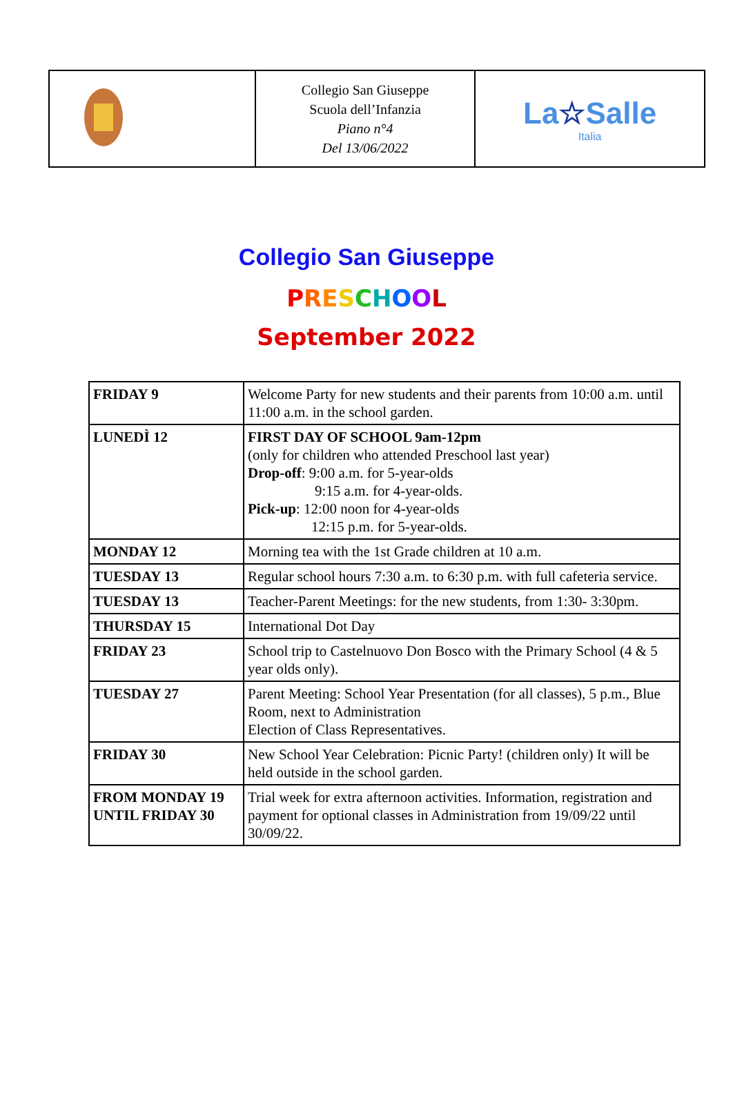| | Collegio San Giuseppe Scuola dell’Infanzia Piano n°4 Del 13/06/2022 | La ☆ Salle Italia |
Collegio San Giuseppe
PRESCHOOL
September 2022
| FRIDAY 9 | Welcome Party for new students and their parents from 10:00 a.m. until 11:00 a.m. in the school garden. |
| LUNEDÌ 12 | FIRST DAY OF SCHOOL 9am-12pm (only for children who attended Preschool last year) Drop-off : 9:00 a.m. for 5-year-olds 9:15 a.m. for 4-year-olds. Pick-up : 12:00 noon for 4-year-olds 12:15 p.m. for 5-year-olds. |
| MONDAY 12 | Morning tea with the 1st Grade children at 10 a.m. |
| TUESDAY 13 | Regular school hours 7:30 a.m. to 6:30 p.m. with full cafeteria service. |
| TUESDAY 13 | Teacher-Parent Meetings: for the new students, from 1:30- 3:30pm. |
| THURSDAY 15 | International Dot Day |
| FRIDAY 23 | School trip to Castelnuovo Don Bosco with the Primary School (4 & 5 year olds only). |
| TUESDAY 27 | Parent Meeting: School Year Presentation (for all classes), 5 p.m., Blue Room, next to Administration Election of Class Representatives. |
| FRIDAY 30 | New School Year Celebration: Picnic Party! (children only) It will be held outside in the school garden. |
| FROM MONDAY 19 UNTIL FRIDAY 30 | Trial week for extra afternoon activities. Information, registration and payment for optional classes in Administration from 19/09/22 until 30/09/22. |